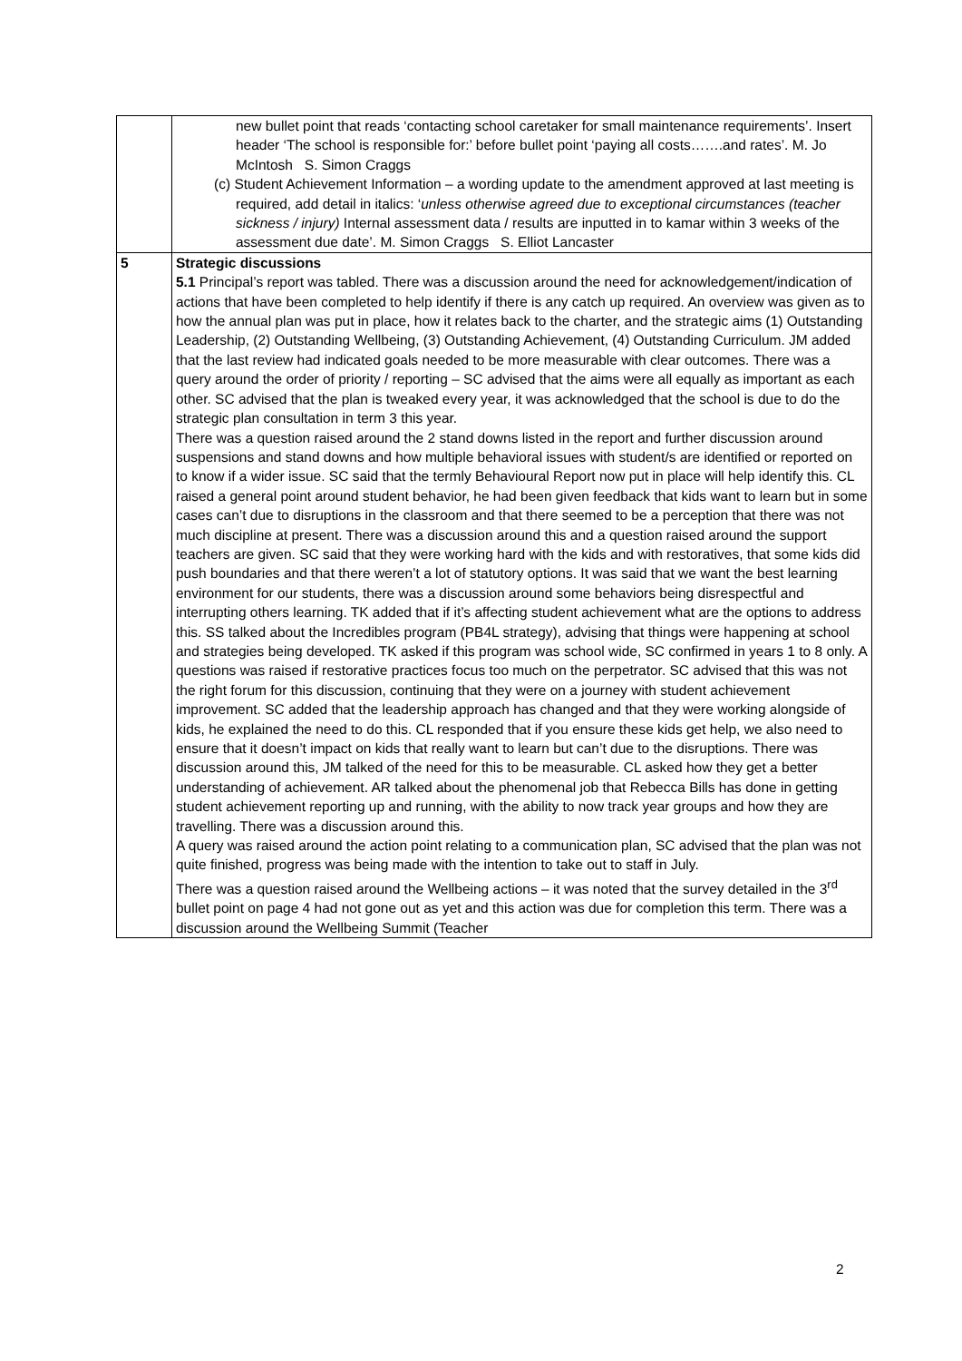| | new bullet point that reads ‘contacting school caretaker for small maintenance requirements’. Insert header ‘The school is responsible for:’ before bullet point ‘paying all costs…….and rates’. M. Jo McIntosh S. Simon Craggs (c) Student Achievement Information – a wording update to the amendment approved at last meeting is required, add detail in italics: ‘ unless otherwise agreed due to exceptional circumstances (teacher sickness / injury) Internal assessment data / results are inputted in to kamar within 3 weeks of the assessment due date’. M. Simon Craggs S. Elliot Lancaster |
| 5 | Strategic discussions 5.1 Principal’s report was tabled. There was a discussion around the need for acknowledgement/indication of actions that have been completed to help identify if there is any catch up required. An overview was given as to how the annual plan was put in place, how it relates back to the charter, and the strategic aims (1) Outstanding Leadership, (2) Outstanding Wellbeing, (3) Outstanding Achievement, (4) Outstanding Curriculum. JM added that the last review had indicated goals needed to be more measurable with clear outcomes. There was a query around the order of priority / reporting – SC advised that the aims were all equally as important as each other. SC advised that the plan is tweaked every year, it was acknowledged that the school is due to do the strategic plan consultation in term 3 this year. There was a question raised around the 2 stand downs listed in the report and further discussion around suspensions and stand downs and how multiple behavioral issues with student/s are identified or reported on to know if a wider issue. SC said that the termly Behavioural Report now put in place will help identify this. CL raised a general point around student behavior, he had been given feedback that kids want to learn but in some cases can’t due to disruptions in the classroom and that there seemed to be a perception that there was not much discipline at present. There was a discussion around this and a question raised around the support teachers are given. SC said that they were working hard with the kids and with restoratives, that some kids did push boundaries and that there weren’t a lot of statutory options. It was said that we want the best learning environment for our students, there was a discussion around some behaviors being disrespectful and interrupting others learning. TK added that if it’s affecting student achievement what are the options to address this. SS talked about the Incredibles program (PB4L strategy), advising that things were happening at school and strategies being developed. TK asked if this program was school wide, SC confirmed in years 1 to 8 only. A questions was raised if restorative practices focus too much on the perpetrator. SC advised that this was not the right forum for this discussion, continuing that they were on a journey with student achievement improvement. SC added that the leadership approach has changed and that they were working alongside of kids, he explained the need to do this. CL responded that if you ensure these kids get help, we also need to ensure that it doesn’t impact on kids that really want to learn but can’t due to the disruptions. There was discussion around this, JM talked of the need for this to be measurable. CL asked how they get a better understanding of achievement. AR talked about the phenomenal job that Rebecca Bills has done in getting student achievement reporting up and running, with the ability to now track year groups and how they are travelling. There was a discussion around this. A query was raised around the action point relating to a communication plan, SC advised that the plan was not quite finished, progress was being made with the intention to take out to staff in July. There was a question raised around the Wellbeing actions – it was noted that the survey detailed in the 3<sup>rd</sup> bullet point on page 4 had not gone out as yet and this action was due for completion this term. There was a discussion around the Wellbeing Summit (Teacher |
2